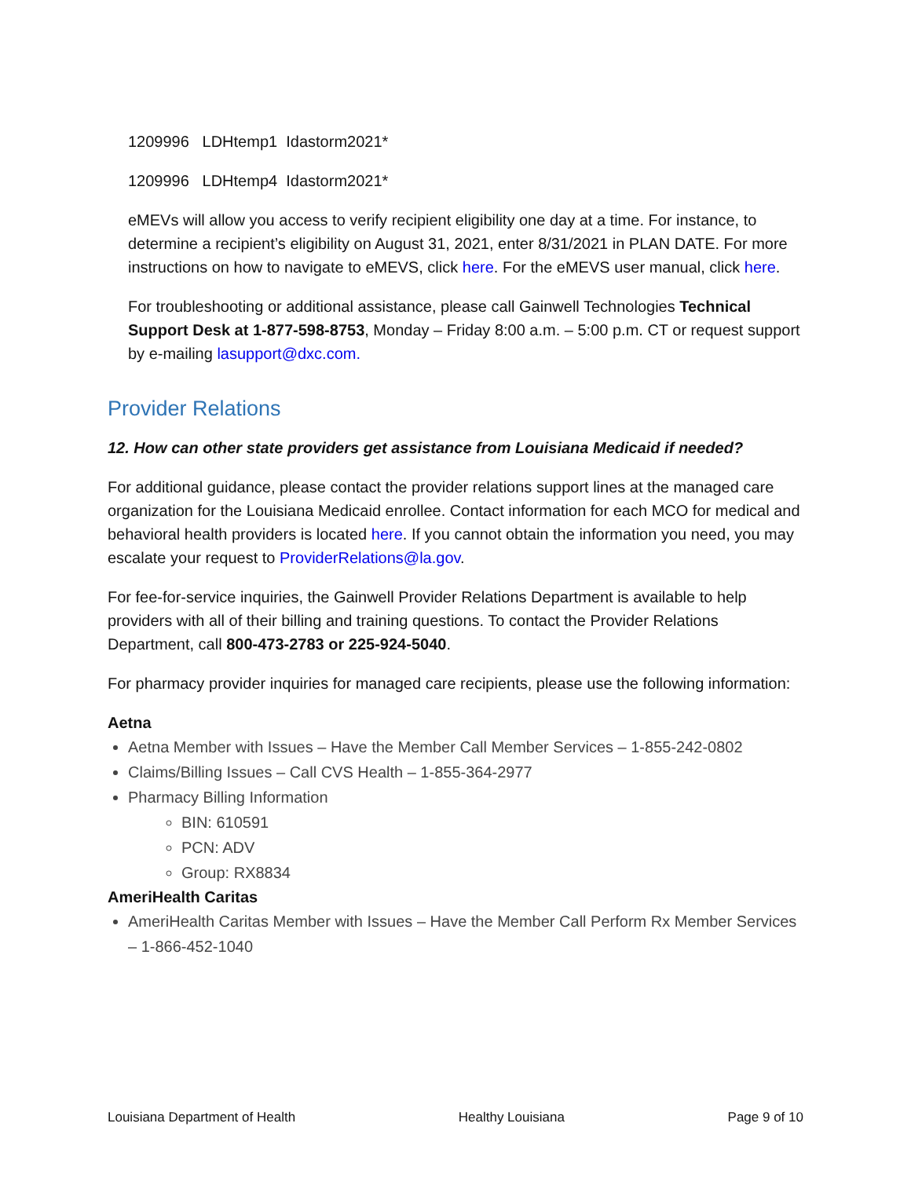1209996 LDHtemp1 Idastorm2021*
1209996 LDHtemp4 Idastorm2021*
eMEVs will allow you access to verify recipient eligibility one day at a time. For instance, to determine a recipient’s eligibility on August 31, 2021, enter 8/31/2021 in PLAN DATE. For more instructions on how to navigate to eMEVS, click here. For the eMEVS user manual, click here.
For troubleshooting or additional assistance, please call Gainwell Technologies Technical Support Desk at 1-877-598-8753, Monday – Friday 8:00 a.m. – 5:00 p.m. CT or request support by e-mailing lasupport@dxc.com.
Provider Relations
12. How can other state providers get assistance from Louisiana Medicaid if needed?
For additional guidance, please contact the provider relations support lines at the managed care organization for the Louisiana Medicaid enrollee. Contact information for each MCO for medical and behavioral health providers is located here. If you cannot obtain the information you need, you may escalate your request to ProviderRelations@la.gov.
For fee-for-service inquiries, the Gainwell Provider Relations Department is available to help providers with all of their billing and training questions. To contact the Provider Relations Department, call 800-473-2783 or 225-924-5040.
For pharmacy provider inquiries for managed care recipients, please use the following information:
Aetna
Aetna Member with Issues – Have the Member Call Member Services – 1-855-242-0802
Claims/Billing Issues – Call CVS Health – 1-855-364-2977
Pharmacy Billing Information
BIN: 610591
PCN: ADV
Group: RX8834
AmeriHealth Caritas
AmeriHealth Caritas Member with Issues – Have the Member Call Perform Rx Member Services – 1-866-452-1040
Louisiana Department of Health Healthy Louisiana Page 9 of 10